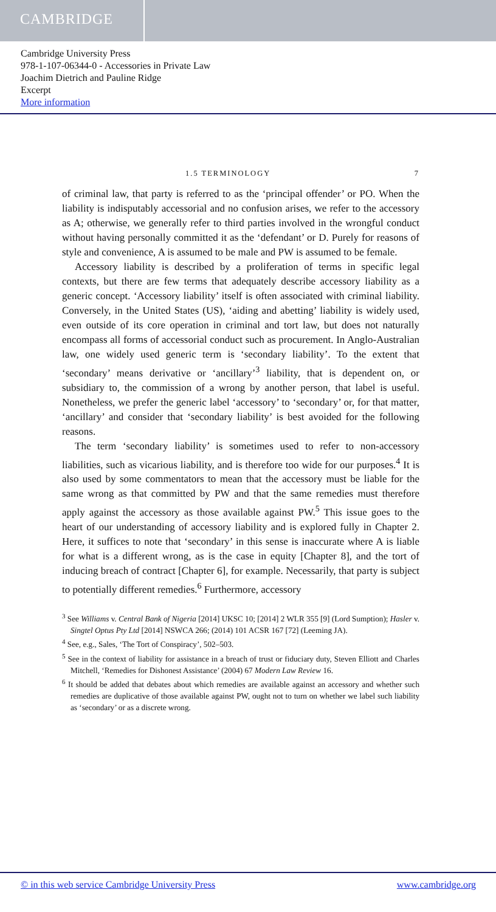CAMBRIDGE
Cambridge University Press
978-1-107-06344-0 - Accessories in Private Law
Joachim Dietrich and Pauline Ridge
Excerpt
More information
1.5 TERMINOLOGY 7
of criminal law, that party is referred to as the ‘principal offender’ or PO. When the liability is indisputably accessorial and no confusion arises, we refer to the accessory as A; otherwise, we generally refer to third parties involved in the wrongful conduct without having personally committed it as the ‘defendant’ or D. Purely for reasons of style and convenience, A is assumed to be male and PW is assumed to be female.
Accessory liability is described by a proliferation of terms in specific legal contexts, but there are few terms that adequately describe accessory liability as a generic concept. ‘Accessory liability’ itself is often associated with criminal liability. Conversely, in the United States (US), ‘aiding and abetting’ liability is widely used, even outside of its core operation in criminal and tort law, but does not naturally encompass all forms of accessorial conduct such as procurement. In Anglo-Australian law, one widely used generic term is ‘secondary liability’. To the extent that ‘secondary’ means derivative or ‘ancillary’<sup>3</sup> liability, that is dependent on, or subsidiary to, the commission of a wrong by another person, that label is useful. Nonetheless, we prefer the generic label ‘accessory’ to ‘secondary’ or, for that matter, ‘ancillary’ and consider that ‘secondary liability’ is best avoided for the following reasons.
The term ‘secondary liability’ is sometimes used to refer to non-accessory liabilities, such as vicarious liability, and is therefore too wide for our purposes.<sup>4</sup> It is also used by some commentators to mean that the accessory must be liable for the same wrong as that committed by PW and that the same remedies must therefore apply against the accessory as those available against PW.<sup>5</sup> This issue goes to the heart of our understanding of accessory liability and is explored fully in Chapter 2. Here, it suffices to note that ‘secondary’ in this sense is inaccurate where A is liable for what is a different wrong, as is the case in equity [Chapter 8], and the tort of inducing breach of contract [Chapter 6], for example. Necessarily, that party is subject to potentially different remedies.<sup>6</sup> Furthermore, accessory
<sup>3</sup> See Williams v. Central Bank of Nigeria [2014] UKSC 10; [2014] 2 WLR 355 [9] (Lord Sumption); Hasler v. Singtel Optus Pty Ltd [2014] NSWCA 266; (2014) 101 ACSR 167 [72] (Leeming JA).
<sup>4</sup> See, e.g., Sales, ‘The Tort of Conspiracy’, 502–503.
<sup>5</sup> See in the context of liability for assistance in a breach of trust or fiduciary duty, Steven Elliott and Charles Mitchell, ‘Remedies for Dishonest Assistance’ (2004) 67 Modern Law Review 16.
<sup>6</sup> It should be added that debates about which remedies are available against an accessory and whether such remedies are duplicative of those available against PW, ought not to turn on whether we label such liability as ‘secondary’ or as a discrete wrong.
© in this web service Cambridge University Press www.cambridge.org